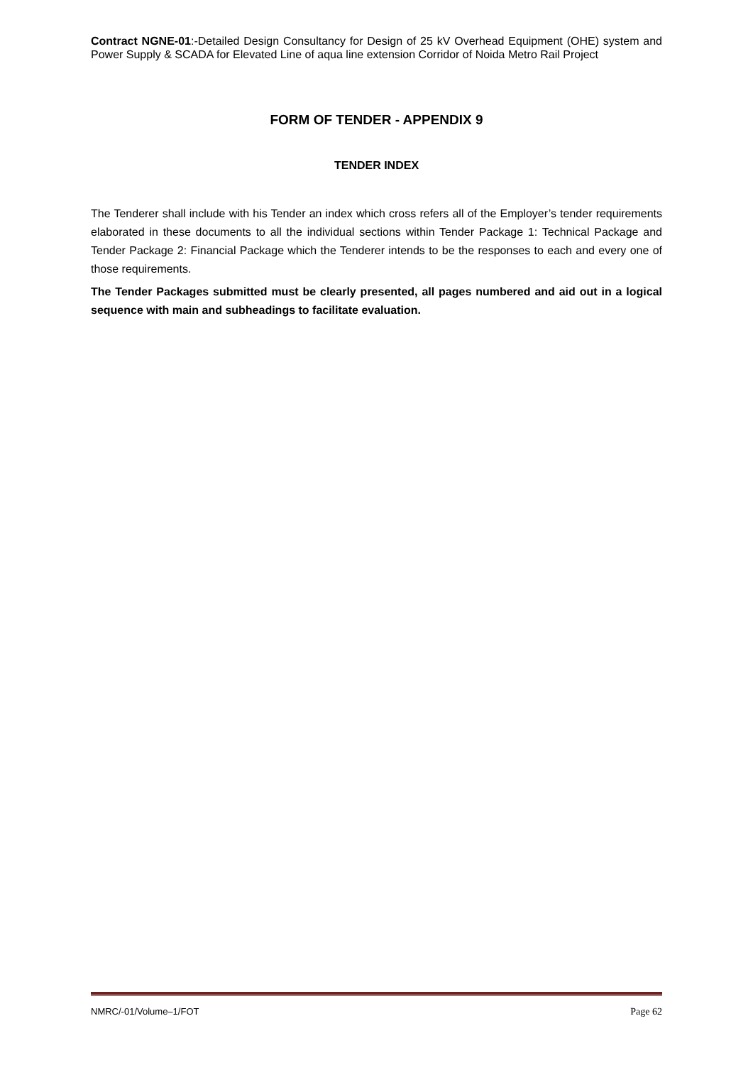Contract NGNE-01:-Detailed Design Consultancy for Design of 25 kV Overhead Equipment (OHE) system and Power Supply & SCADA for Elevated Line of aqua line extension Corridor of Noida Metro Rail Project
FORM OF TENDER - APPENDIX 9
TENDER INDEX
The Tenderer shall include with his Tender an index which cross refers all of the Employer’s tender requirements elaborated in these documents to all the individual sections within Tender Package 1: Technical Package and Tender Package 2: Financial Package which the Tenderer intends to be the responses to each and every one of those requirements.
The Tender Packages submitted must be clearly presented, all pages numbered and aid out in a logical sequence with main and subheadings to facilitate evaluation.
NMRC/-01/Volume–1/FOT Page 62